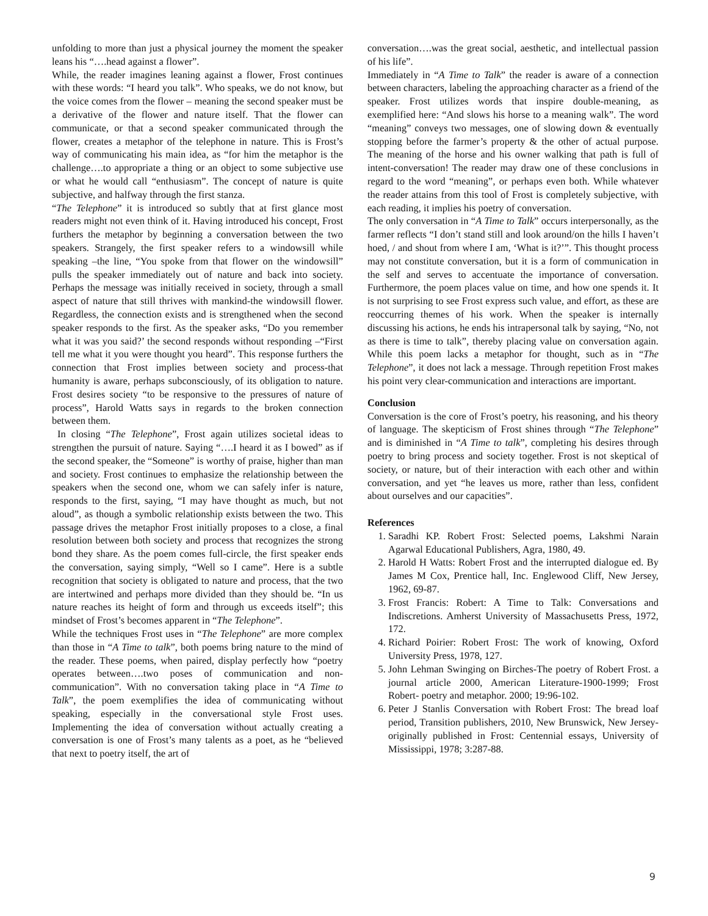unfolding to more than just a physical journey the moment the speaker leans his “….head against a flower”.
While, the reader imagines leaning against a flower, Frost continues with these words: “I heard you talk”. Who speaks, we do not know, but the voice comes from the flower – meaning the second speaker must be a derivative of the flower and nature itself. That the flower can communicate, or that a second speaker communicated through the flower, creates a metaphor of the telephone in nature. This is Frost’s way of communicating his main idea, as “for him the metaphor is the challenge….to appropriate a thing or an object to some subjective use or what he would call “enthusiasm”. The concept of nature is quite subjective, and halfway through the first stanza.
“The Telephone” it is introduced so subtly that at first glance most readers might not even think of it. Having introduced his concept, Frost furthers the metaphor by beginning a conversation between the two speakers. Strangely, the first speaker refers to a windowsill while speaking –the line, “You spoke from that flower on the windowsill” pulls the speaker immediately out of nature and back into society. Perhaps the message was initially received in society, through a small aspect of nature that still thrives with mankind-the windowsill flower. Regardless, the connection exists and is strengthened when the second speaker responds to the first. As the speaker asks, “Do you remember what it was you said?’ the second responds without responding –“First tell me what it you were thought you heard”. This response furthers the connection that Frost implies between society and process-that humanity is aware, perhaps subconsciously, of its obligation to nature. Frost desires society “to be responsive to the pressures of nature of process”, Harold Watts says in regards to the broken connection between them.
In closing “The Telephone”, Frost again utilizes societal ideas to strengthen the pursuit of nature. Saying “….I heard it as I bowed” as if the second speaker, the “Someone” is worthy of praise, higher than man and society. Frost continues to emphasize the relationship between the speakers when the second one, whom we can safely infer is nature, responds to the first, saying, “I may have thought as much, but not aloud”, as though a symbolic relationship exists between the two. This passage drives the metaphor Frost initially proposes to a close, a final resolution between both society and process that recognizes the strong bond they share. As the poem comes full-circle, the first speaker ends the conversation, saying simply, “Well so I came”. Here is a subtle recognition that society is obligated to nature and process, that the two are intertwined and perhaps more divided than they should be. “In us nature reaches its height of form and through us exceeds itself”; this mindset of Frost’s becomes apparent in “The Telephone”.
While the techniques Frost uses in “The Telephone” are more complex than those in “A Time to talk”, both poems bring nature to the mind of the reader. These poems, when paired, display perfectly how “poetry operates between….two poses of communication and non-communication”. With no conversation taking place in “A Time to Talk”, the poem exemplifies the idea of communicating without speaking, especially in the conversational style Frost uses. Implementing the idea of conversation without actually creating a conversation is one of Frost’s many talents as a poet, as he “believed that next to poetry itself, the art of
conversation….was the great social, aesthetic, and intellectual passion of his life”.
Immediately in “A Time to Talk” the reader is aware of a connection between characters, labeling the approaching character as a friend of the speaker. Frost utilizes words that inspire double-meaning, as exemplified here: “And slows his horse to a meaning walk”. The word “meaning” conveys two messages, one of slowing down & eventually stopping before the farmer’s property & the other of actual purpose. The meaning of the horse and his owner walking that path is full of intent-conversation! The reader may draw one of these conclusions in regard to the word “meaning”, or perhaps even both. While whatever the reader attains from this tool of Frost is completely subjective, with each reading, it implies his poetry of conversation.
The only conversation in “A Time to Talk” occurs interpersonally, as the farmer reflects “I don’t stand still and look around/on the hills I haven’t hoed, / and shout from where I am, ‘What is it?’”. This thought process may not constitute conversation, but it is a form of communication in the self and serves to accentuate the importance of conversation. Furthermore, the poem places value on time, and how one spends it. It is not surprising to see Frost express such value, and effort, as these are reoccurring themes of his work. When the speaker is internally discussing his actions, he ends his intrapersonal talk by saying, “No, not as there is time to talk”, thereby placing value on conversation again. While this poem lacks a metaphor for thought, such as in “The Telephone”, it does not lack a message. Through repetition Frost makes his point very clear-communication and interactions are important.
Conclusion
Conversation is the core of Frost’s poetry, his reasoning, and his theory of language. The skepticism of Frost shines through “The Telephone” and is diminished in “A Time to talk”, completing his desires through poetry to bring process and society together. Frost is not skeptical of society, or nature, but of their interaction with each other and within conversation, and yet “he leaves us more, rather than less, confident about ourselves and our capacities”.
References
1. Saradhi KP. Robert Frost: Selected poems, Lakshmi Narain Agarwal Educational Publishers, Agra, 1980, 49.
2. Harold H Watts: Robert Frost and the interrupted dialogue ed. By James M Cox, Prentice hall, Inc. Englewood Cliff, New Jersey, 1962, 69-87.
3. Frost Francis: Robert: A Time to Talk: Conversations and Indiscretions. Amherst University of Massachusetts Press, 1972, 172.
4. Richard Poirier: Robert Frost: The work of knowing, Oxford University Press, 1978, 127.
5. John Lehman Swinging on Birches-The poetry of Robert Frost. a journal article 2000, American Literature-1900-1999; Frost Robert- poetry and metaphor. 2000; 19:96-102.
6. Peter J Stanlis Conversation with Robert Frost: The bread loaf period, Transition publishers, 2010, New Brunswick, New Jersey-originally published in Frost: Centennial essays, University of Mississippi, 1978; 3:287-88.
9